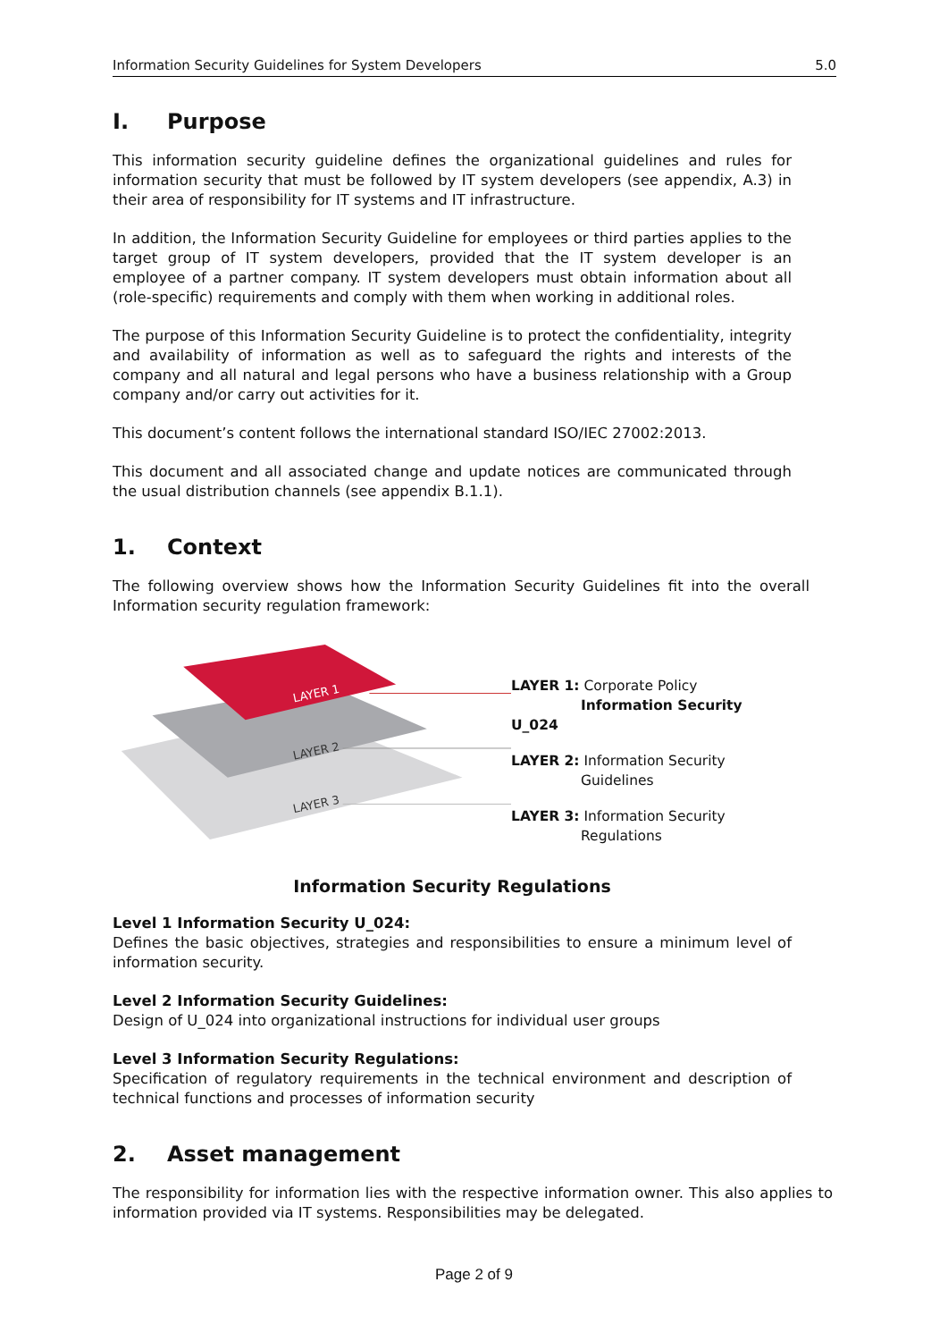Information Security Guidelines for System Developers 5.0
I. Purpose
This information security guideline defines the organizational guidelines and rules for information security that must be followed by IT system developers (see appendix, A.3) in their area of responsibility for IT systems and IT infrastructure.
In addition, the Information Security Guideline for employees or third parties applies to the target group of IT system developers, provided that the IT system developer is an employee of a partner company. IT system developers must obtain information about all (role-specific) requirements and comply with them when working in additional roles.
The purpose of this Information Security Guideline is to protect the confidentiality, integrity and availability of information as well as to safeguard the rights and interests of the company and all natural and legal persons who have a business relationship with a Group company and/or carry out activities for it.
This document’s content follows the international standard ISO/IEC 27002:2013.
This document and all associated change and update notices are communicated through the usual distribution channels (see appendix B.1.1).
1. Context
The following overview shows how the Information Security Guidelines fit into the overall Information security regulation framework:
LAYER 1
LAYER 2
LAYER 3
LAYER 1: Corporate Policy
Information Security U_024
LAYER 2: Information Security
Guidelines
LAYER 3: Information Security
Regulations
Information Security Regulations
Level 1 Information Security U_024:
Defines the basic objectives, strategies and responsibilities to ensure a minimum level of information security.
Level 2 Information Security Guidelines:
Design of U_024 into organizational instructions for individual user groups
Level 3 Information Security Regulations:
Specification of regulatory requirements in the technical environment and description of technical functions and processes of information security
2. Asset management
The responsibility for information lies with the respective information owner. This also applies to information provided via IT systems. Responsibilities may be delegated.
Page 2 of 9